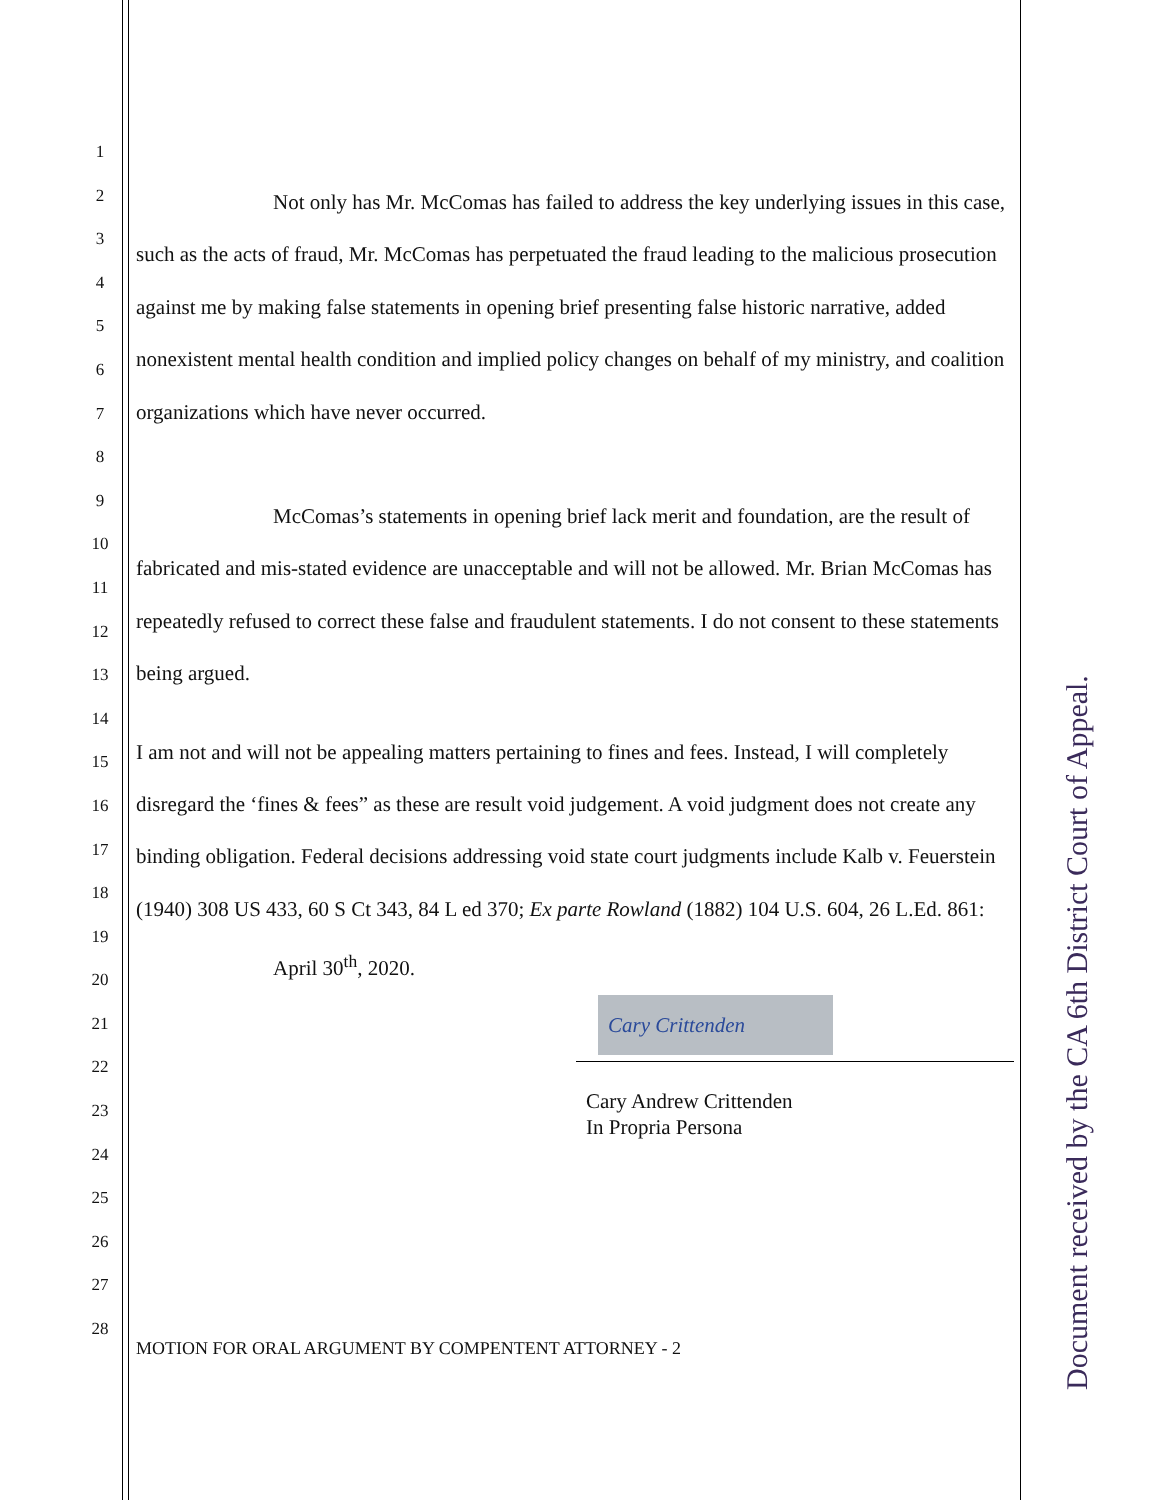1
2
3
4
5
6
7
8
9
10
11
12
13
14
15
16
17
18
19
20
21
22
23
24
25
26
27
28
Not only has Mr. McComas has failed to address the key underlying issues in this case, such as the acts of fraud, Mr. McComas has perpetuated the fraud leading to the malicious prosecution against me by making false statements in opening brief presenting false historic narrative, added nonexistent mental health condition and implied policy changes on behalf of my ministry, and coalition organizations which have never occurred.
McComas’s statements in opening brief lack merit and foundation, are the result of fabricated and mis-stated evidence are unacceptable and will not be allowed. Mr. Brian McComas has repeatedly refused to correct these false and fraudulent statements. I do not consent to these statements being argued.
I am not and will not be appealing matters pertaining to fines and fees. Instead, I will completely disregard the ‘fines & fees” as these are result void judgement. A void judgment does not create any binding obligation. Federal decisions addressing void state court judgments include Kalb v. Feuerstein (1940) 308 US 433, 60 S Ct 343, 84 L ed 370; Ex parte Rowland (1882) 104 U.S. 604, 26 L.Ed. 861:
April 30<sup>th</sup>, 2020.
Cary Crittenden
Cary Andrew Crittenden
In Propria Persona
MOTION FOR ORAL ARGUMENT BY COMPENTENT ATTORNEY - 2
Document received by the CA 6th District Court of Appeal.